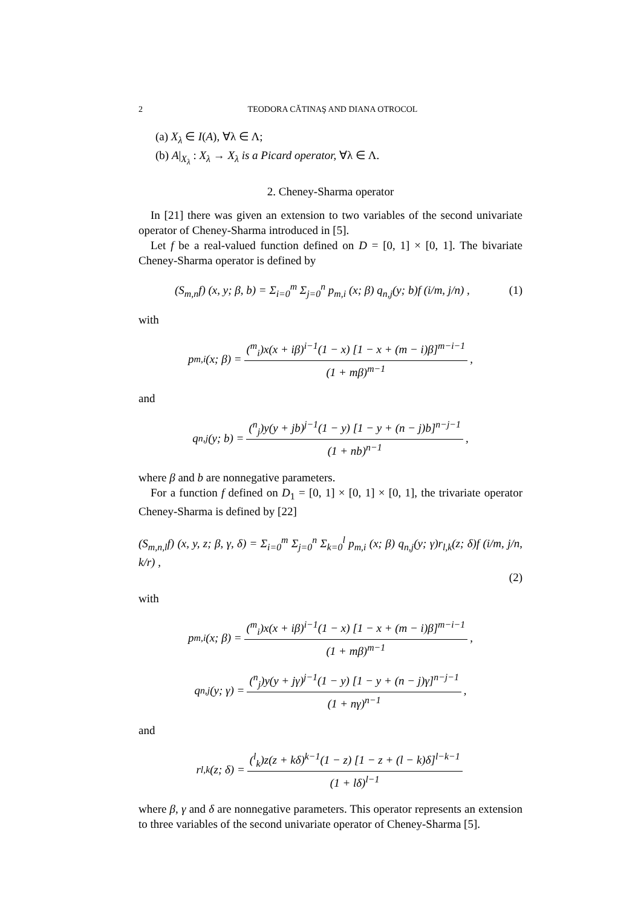2 TEODORA CĂTINAŞ AND DIANA OTROCOL
(a) X<sub>λ</sub> ∈ I(A), ∀λ ∈ Λ;
(b) A|<sub>X<sub>λ</sub></sub> : X<sub>λ</sub> → X<sub>λ</sub> is a Picard operator, ∀λ ∈ Λ.
2. Cheney-Sharma operator
In [21] there was given an extension to two variables of the second univariate operator of Cheney-Sharma introduced in [5].
Let f be a real-valued function defined on D = [0, 1] × [0, 1]. The bivariate Cheney-Sharma operator is defined by
(S<sub>m,n</sub>f) (x, y; β, b) = Σ<sub>i=0</sub><sup>m</sup> Σ<sub>j=0</sub><sup>n</sup> p<sub>m,i</sub> (x; β) q<sub>n,j</sub>(y; b)f (i/m, j/n) , (1)
with
p<sub>m,i</sub> (x; β) = (<sup>m</sup><sub>i</sub>)x(x + iβ)<sup>i−1</sup>(1 − x) [1 − x + (m − i)β]<sup>m−i−1</sup> (1 + mβ)<sup>m−1</sup>,
and
q<sub>n,j</sub> (y; b) = (<sup>n</sup><sub>j</sub>)y(y + jb)<sup>j−1</sup>(1 − y) [1 − y + (n − j)b]<sup>n−j−1</sup> (1 + nb)<sup>n−1</sup>,
where β and b are nonnegative parameters.
For a function f defined on D<sub>1</sub> = [0, 1] × [0, 1] × [0, 1], the trivariate operator Cheney-Sharma is defined by [22]
(S<sub>m,n,l</sub>f) (x, y, z; β, γ, δ) = Σ<sub>i=0</sub><sup>m</sup> Σ<sub>j=0</sub><sup>n</sup> Σ<sub>k=0</sub><sup>l</sup> p<sub>m,i</sub> (x; β) q<sub>n,j</sub>(y; γ)r<sub>l,k</sub>(z; δ)f (i/m, j/n, k/r) ,
(2)
with
p<sub>m,i</sub> (x; β) = (<sup>m</sup><sub>i</sub>)x(x + iβ)<sup>i−1</sup>(1 − x) [1 − x + (m − i)β]<sup>m−i−1</sup> (1 + mβ)<sup>m−1</sup>,
q<sub>n,j</sub> (y; γ) = (<sup>n</sup><sub>j</sub>)y(y + jγ)<sup>j−1</sup>(1 − y) [1 − y + (n − j)γ]<sup>n−j−1</sup> (1 + nγ)<sup>n−1</sup>,
and
r<sub>l,k</sub> (z; δ) = (<sup>l</sup><sub>k</sub>)z(z + kδ)<sup>k−1</sup>(1 − z) [1 − z + (l − k)δ]<sup>l−k−1</sup> (1 + lδ)<sup>l−1</sup>
where β, γ and δ are nonnegative parameters. This operator represents an extension to three variables of the second univariate operator of Cheney-Sharma [5].